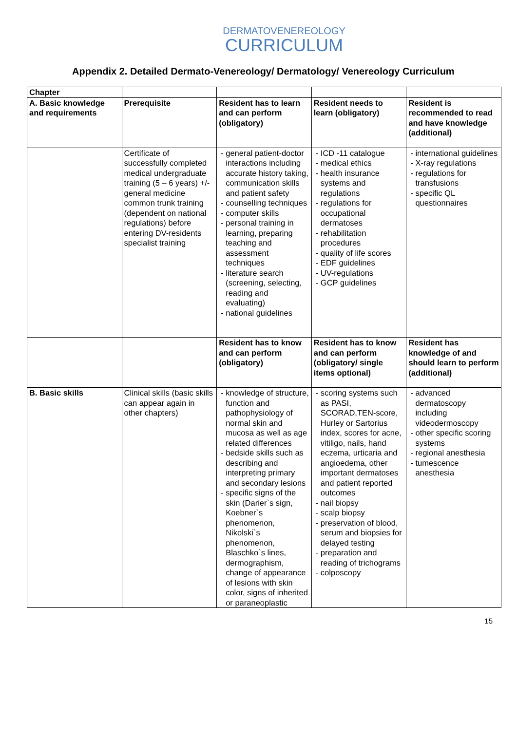DERMATOVENEREOLOGY
CURRICULUM
Appendix 2. Detailed Dermato-Venereology/ Dermatology/ Venereology Curriculum
| Chapter | | | | |
| --- | --- | --- | --- | --- |
| A. Basic knowledge and requirements | Prerequisite | Resident has to learn and can perform (obligatory) | Resident needs to learn (obligatory) | Resident is recommended to read and have knowledge (additional) |
| | Certificate of successfully completed medical undergraduate training (5 – 6 years) +/- general medicine common trunk training (dependent on national regulations) before entering DV-residents specialist training | - general patient-doctor interactions including accurate history taking, communication skills and patient safety - counselling techniques - computer skills - personal training in learning, preparing teaching and assessment techniques - literature search (screening, selecting, reading and evaluating) - national guidelines | - ICD -11 catalogue - medical ethics - health insurance systems and regulations - regulations for occupational dermatoses - rehabilitation procedures - quality of life scores - EDF guidelines - UV-regulations - GCP guidelines | - international guidelines - X-ray regulations - regulations for transfusions - specific QL questionnaires |
| | | Resident has to know and can perform (obligatory) | Resident has to know and can perform (obligatory/ single items optional) | Resident has knowledge of and should learn to perform (additional) |
| B. Basic skills | Clinical skills (basic skills can appear again in other chapters) | - knowledge of structure, function and pathophysiology of normal skin and mucosa as well as age related differences - bedside skills such as describing and interpreting primary and secondary lesions - specific signs of the skin (Darier`s sign, Koebner`s phenomenon, Nikolski`s phenomenon, Blaschko`s lines, dermographism, change of appearance of lesions with skin color, signs of inherited or paraneoplastic | - scoring systems such as PASI, SCORAD,TEN-score, Hurley or Sartorius index, scores for acne, vitiligo, nails, hand eczema, urticaria and angioedema, other important dermatoses and patient reported outcomes - nail biopsy - scalp biopsy - preservation of blood, serum and biopsies for delayed testing - preparation and reading of trichograms - colposcopy | - advanced dermatoscopy including videodermoscopy - other specific scoring systems - regional anesthesia - tumescence anesthesia |
15